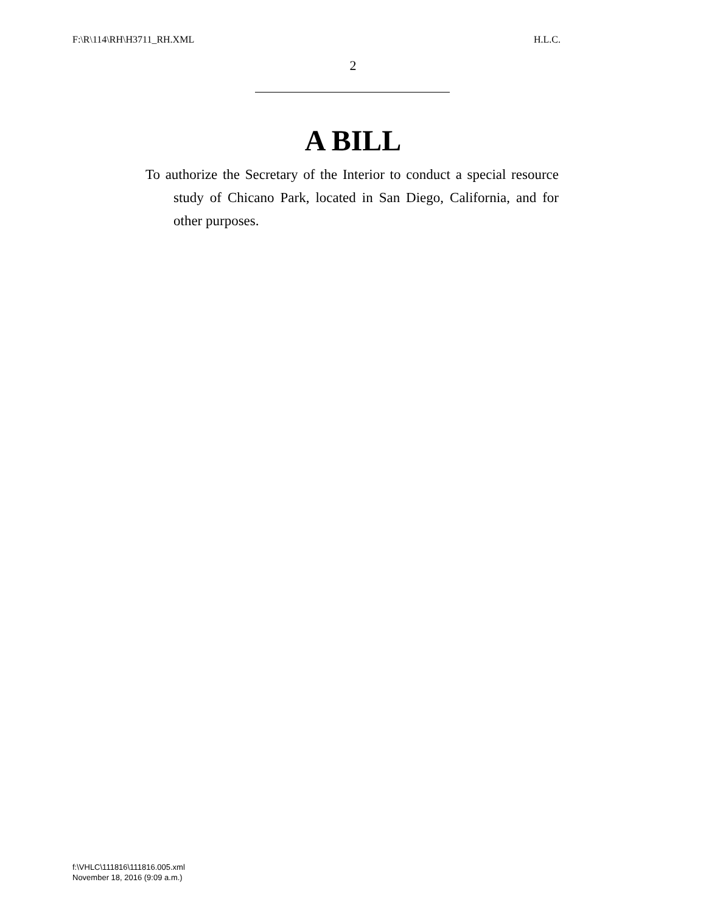F:\R\114\RH\H3711_RH.XML H.L.C.
2
A BILL
To authorize the Secretary of the Interior to conduct a special resource study of Chicano Park, located in San Diego, California, and for other purposes.
f:\VHLC\111816\111816.005.xml
November 18, 2016 (9:09 a.m.)